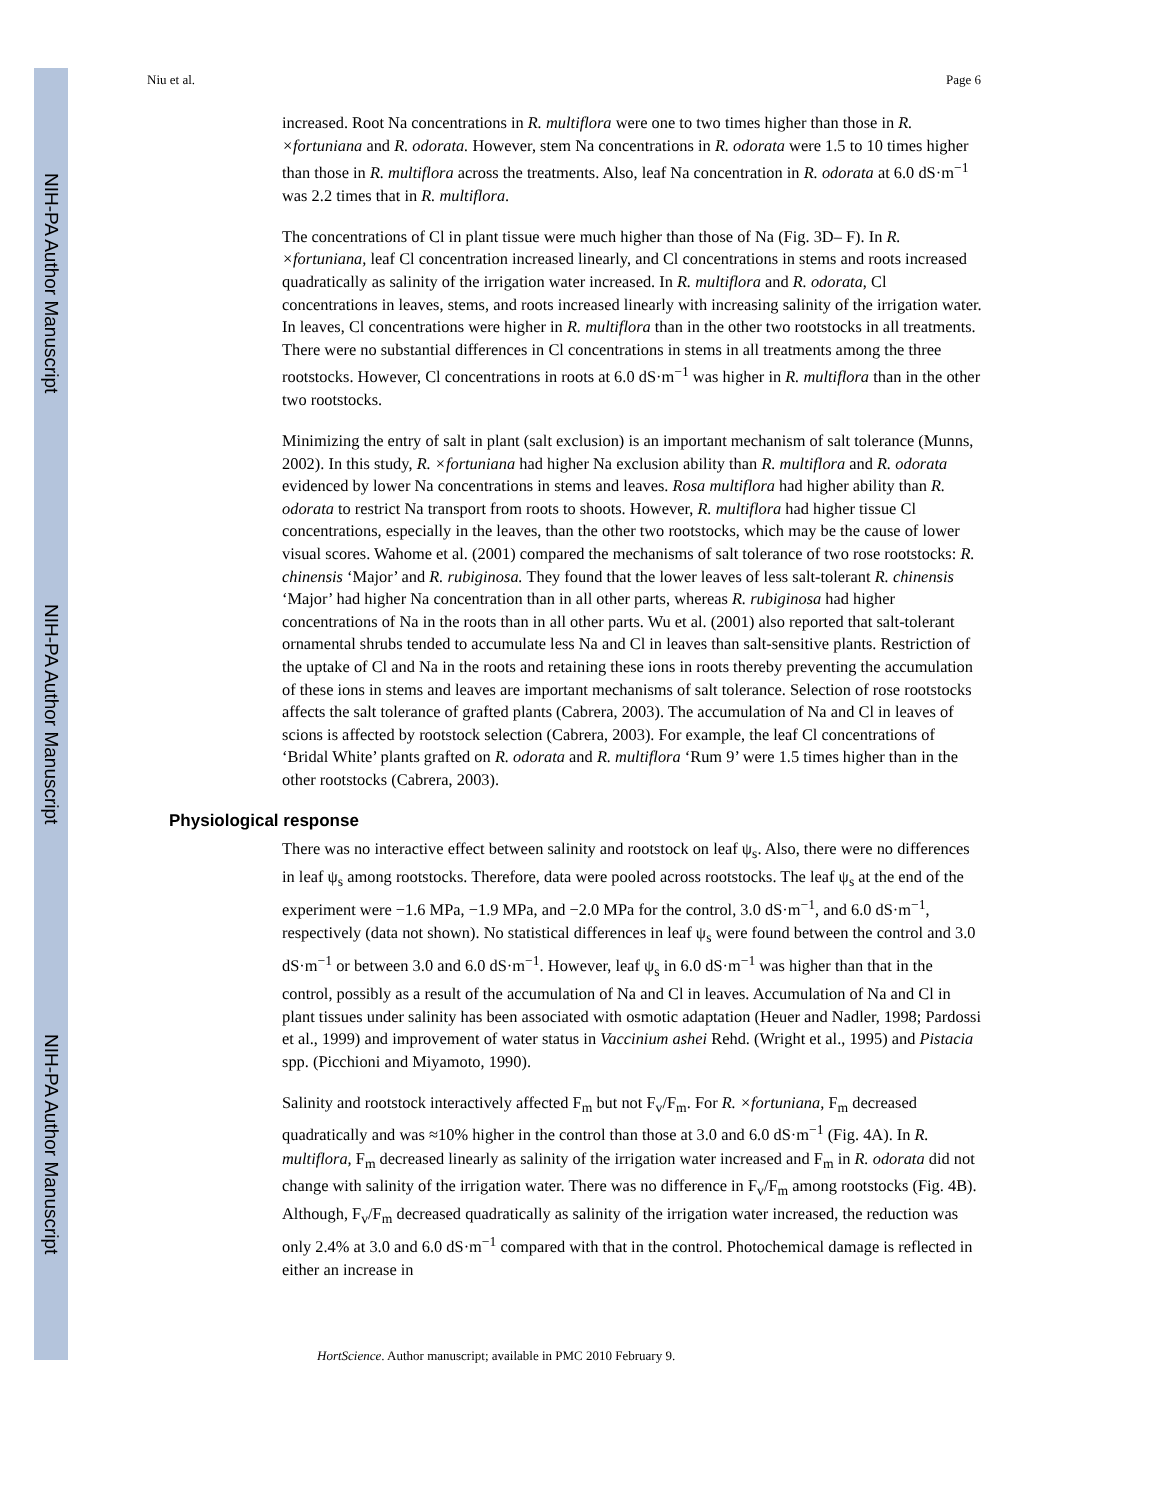NIH-PA Author Manuscript NIH-PA Author Manuscript NIH-PA Author Manuscript
Niu et al. Page 6
increased. Root Na concentrations in R. multiflora were one to two times higher than those in R. ×fortuniana and R. odorata. However, stem Na concentrations in R. odorata were 1.5 to 10 times higher than those in R. multiflora across the treatments. Also, leaf Na concentration in R. odorata at 6.0 dS·m<sup>−1</sup> was 2.2 times that in R. multiflora.
The concentrations of Cl in plant tissue were much higher than those of Na (Fig. 3D– F). In R. ×fortuniana, leaf Cl concentration increased linearly, and Cl concentrations in stems and roots increased quadratically as salinity of the irrigation water increased. In R. multiflora and R. odorata, Cl concentrations in leaves, stems, and roots increased linearly with increasing salinity of the irrigation water. In leaves, Cl concentrations were higher in R. multiflora than in the other two rootstocks in all treatments. There were no substantial differences in Cl concentrations in stems in all treatments among the three rootstocks. However, Cl concentrations in roots at 6.0 dS·m<sup>−1</sup> was higher in R. multiflora than in the other two rootstocks.
Minimizing the entry of salt in plant (salt exclusion) is an important mechanism of salt tolerance (Munns, 2002). In this study, R. ×fortuniana had higher Na exclusion ability than R. multiflora and R. odorata evidenced by lower Na concentrations in stems and leaves. Rosa multiflora had higher ability than R. odorata to restrict Na transport from roots to shoots. However, R. multiflora had higher tissue Cl concentrations, especially in the leaves, than the other two rootstocks, which may be the cause of lower visual scores. Wahome et al. (2001) compared the mechanisms of salt tolerance of two rose rootstocks: R. chinensis ‘Major’ and R. rubiginosa. They found that the lower leaves of less salt-tolerant R. chinensis ‘Major’ had higher Na concentration than in all other parts, whereas R. rubiginosa had higher concentrations of Na in the roots than in all other parts. Wu et al. (2001) also reported that salt-tolerant ornamental shrubs tended to accumulate less Na and Cl in leaves than salt-sensitive plants. Restriction of the uptake of Cl and Na in the roots and retaining these ions in roots thereby preventing the accumulation of these ions in stems and leaves are important mechanisms of salt tolerance. Selection of rose rootstocks affects the salt tolerance of grafted plants (Cabrera, 2003). The accumulation of Na and Cl in leaves of scions is affected by rootstock selection (Cabrera, 2003). For example, the leaf Cl concentrations of ‘Bridal White’ plants grafted on R. odorata and R. multiflora ‘Rum 9’ were 1.5 times higher than in the other rootstocks (Cabrera, 2003).
Physiological response
There was no interactive effect between salinity and rootstock on leaf ψ<sub>s</sub>. Also, there were no differences in leaf ψ<sub>s</sub> among rootstocks. Therefore, data were pooled across rootstocks. The leaf ψ<sub>s</sub> at the end of the experiment were −1.6 MPa, −1.9 MPa, and −2.0 MPa for the control, 3.0 dS·m<sup>−1</sup>, and 6.0 dS·m<sup>−1</sup>, respectively (data not shown). No statistical differences in leaf ψ<sub>s</sub> were found between the control and 3.0 dS·m<sup>−1</sup> or between 3.0 and 6.0 dS·m<sup>−1</sup>. However, leaf ψ<sub>s</sub> in 6.0 dS·m<sup>−1</sup> was higher than that in the control, possibly as a result of the accumulation of Na and Cl in leaves. Accumulation of Na and Cl in plant tissues under salinity has been associated with osmotic adaptation (Heuer and Nadler, 1998; Pardossi et al., 1999) and improvement of water status in Vaccinium ashei Rehd. (Wright et al., 1995) and Pistacia spp. (Picchioni and Miyamoto, 1990).
Salinity and rootstock interactively affected F<sub>m</sub> but not F<sub>v</sub>/F<sub>m</sub>. For R. ×fortuniana, F<sub>m</sub> decreased quadratically and was ≈10% higher in the control than those at 3.0 and 6.0 dS·m<sup>−1</sup> (Fig. 4A). In R. multiflora, F<sub>m</sub> decreased linearly as salinity of the irrigation water increased and F<sub>m</sub> in R. odorata did not change with salinity of the irrigation water. There was no difference in F<sub>v</sub>/F<sub>m</sub> among rootstocks (Fig. 4B). Although, F<sub>v</sub>/F<sub>m</sub> decreased quadratically as salinity of the irrigation water increased, the reduction was only 2.4% at 3.0 and 6.0 dS·m<sup>−1</sup> compared with that in the control. Photochemical damage is reflected in either an increase in
HortScience. Author manuscript; available in PMC 2010 February 9.